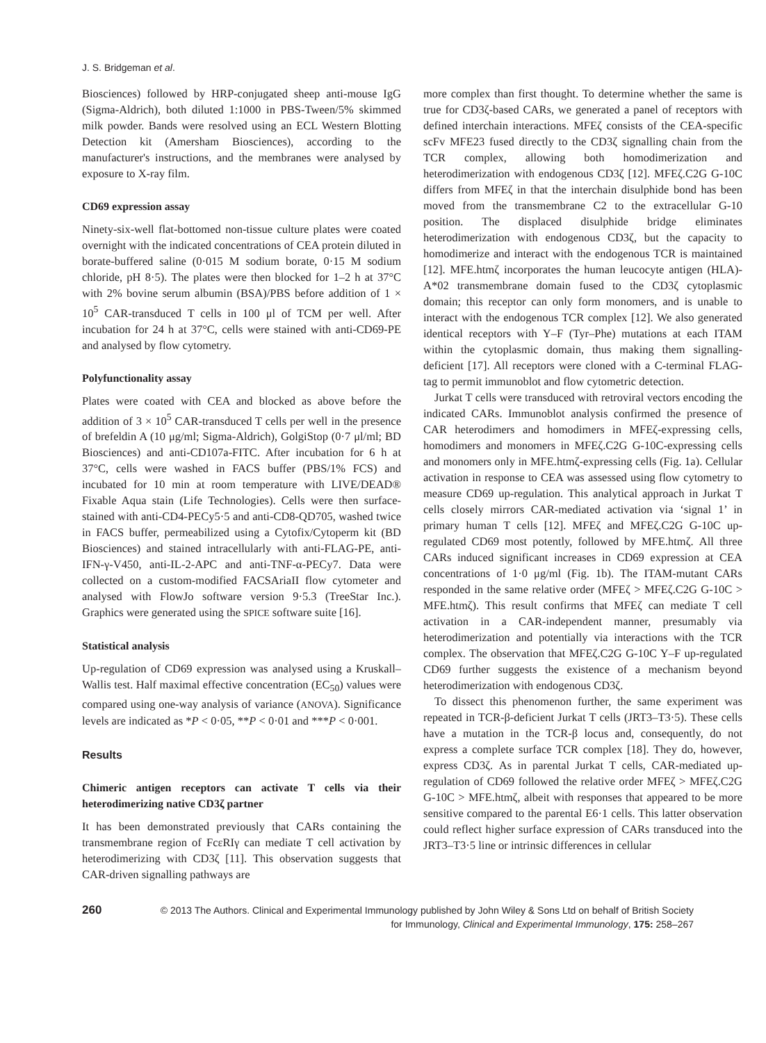J. S. Bridgeman et al.
Biosciences) followed by HRP-conjugated sheep anti-mouse IgG (Sigma-Aldrich), both diluted 1:1000 in PBS-Tween/5% skimmed milk powder. Bands were resolved using an ECL Western Blotting Detection kit (Amersham Biosciences), according to the manufacturer's instructions, and the membranes were analysed by exposure to X-ray film.
CD69 expression assay
Ninety-six-well flat-bottomed non-tissue culture plates were coated overnight with the indicated concentrations of CEA protein diluted in borate-buffered saline (0·015 M sodium borate, 0·15 M sodium chloride, pH 8·5). The plates were then blocked for 1–2 h at 37°C with 2% bovine serum albumin (BSA)/PBS before addition of 1 × 10<sup>5</sup> CAR-transduced T cells in 100 μl of TCM per well. After incubation for 24 h at 37°C, cells were stained with anti-CD69-PE and analysed by flow cytometry.
Polyfunctionality assay
Plates were coated with CEA and blocked as above before the addition of 3 × 10<sup>5</sup> CAR-transduced T cells per well in the presence of brefeldin A (10 μg/ml; Sigma-Aldrich), GolgiStop (0·7 μl/ml; BD Biosciences) and anti-CD107a-FITC. After incubation for 6 h at 37°C, cells were washed in FACS buffer (PBS/1% FCS) and incubated for 10 min at room temperature with LIVE/DEAD® Fixable Aqua stain (Life Technologies). Cells were then surface-stained with anti-CD4-PECy5·5 and anti-CD8-QD705, washed twice in FACS buffer, permeabilized using a Cytofix/Cytoperm kit (BD Biosciences) and stained intracellularly with anti-FLAG-PE, anti-IFN-γ-V450, anti-IL-2-APC and anti-TNF-α-PECy7. Data were collected on a custom-modified FACSAriaII flow cytometer and analysed with FlowJo software version 9·5.3 (TreeStar Inc.). Graphics were generated using the SPICE software suite [16].
Statistical analysis
Up-regulation of CD69 expression was analysed using a Kruskall–Wallis test. Half maximal effective concentration (EC<sub>50</sub>) values were compared using one-way analysis of variance (ANOVA). Significance levels are indicated as *P < 0·05, **P < 0·01 and ***P < 0·001.
Results
Chimeric antigen receptors can activate T cells via their heterodimerizing native CD3ζ partner
It has been demonstrated previously that CARs containing the transmembrane region of FcεRIγ can mediate T cell activation by heterodimerizing with CD3ζ [11]. This observation suggests that CAR-driven signalling pathways are
more complex than first thought. To determine whether the same is true for CD3ζ-based CARs, we generated a panel of receptors with defined interchain interactions. MFEζ consists of the CEA-specific scFv MFE23 fused directly to the CD3ζ signalling chain from the TCR complex, allowing both homodimerization and heterodimerization with endogenous CD3ζ [12]. MFEζ.C2G G-10C differs from MFEζ in that the interchain disulphide bond has been moved from the transmembrane C2 to the extracellular G-10 position. The displaced disulphide bridge eliminates heterodimerization with endogenous CD3ζ, but the capacity to homodimerize and interact with the endogenous TCR is maintained [12]. MFE.htmζ incorporates the human leucocyte antigen (HLA)-A*02 transmembrane domain fused to the CD3ζ cytoplasmic domain; this receptor can only form monomers, and is unable to interact with the endogenous TCR complex [12]. We also generated identical receptors with Y–F (Tyr–Phe) mutations at each ITAM within the cytoplasmic domain, thus making them signalling-deficient [17]. All receptors were cloned with a C-terminal FLAG-tag to permit immunoblot and flow cytometric detection.
Jurkat T cells were transduced with retroviral vectors encoding the indicated CARs. Immunoblot analysis confirmed the presence of CAR heterodimers and homodimers in MFEζ-expressing cells, homodimers and monomers in MFEζ.C2G G-10C-expressing cells and monomers only in MFE.htmζ-expressing cells (Fig. 1a). Cellular activation in response to CEA was assessed using flow cytometry to measure CD69 up-regulation. This analytical approach in Jurkat T cells closely mirrors CAR-mediated activation via ‘signal 1’ in primary human T cells [12]. MFEζ and MFEζ.C2G G-10C up-regulated CD69 most potently, followed by MFE.htmζ. All three CARs induced significant increases in CD69 expression at CEA concentrations of 1·0 μg/ml (Fig. 1b). The ITAM-mutant CARs responded in the same relative order (MFEζ > MFEζ.C2G G-10C > MFE.htmζ). This result confirms that MFEζ can mediate T cell activation in a CAR-independent manner, presumably via heterodimerization and potentially via interactions with the TCR complex. The observation that MFEζ.C2G G-10C Y–F up-regulated CD69 further suggests the existence of a mechanism beyond heterodimerization with endogenous CD3ζ.
To dissect this phenomenon further, the same experiment was repeated in TCR-β-deficient Jurkat T cells (JRT3–T3·5). These cells have a mutation in the TCR-β locus and, consequently, do not express a complete surface TCR complex [18]. They do, however, express CD3ζ. As in parental Jurkat T cells, CAR-mediated up-regulation of CD69 followed the relative order MFEζ > MFEζ.C2G G-10C > MFE.htmζ, albeit with responses that appeared to be more sensitive compared to the parental E6·1 cells. This latter observation could reflect higher surface expression of CARs transduced into the JRT3–T3·5 line or intrinsic differences in cellular
260
© 2013 The Authors. Clinical and Experimental Immunology published by John Wiley & Sons Ltd on behalf of British Society for Immunology, Clinical and Experimental Immunology, 175: 258–267